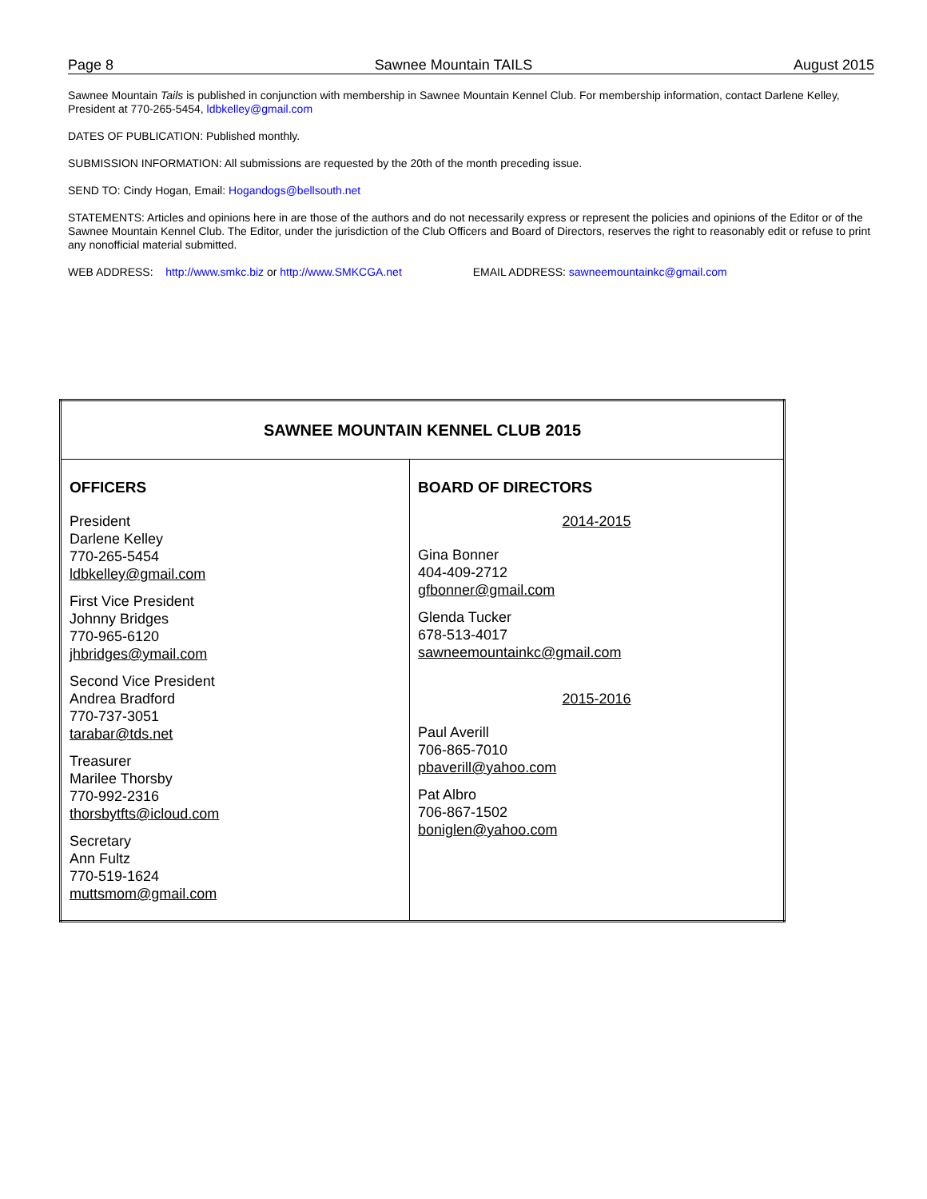Page 8 Sawnee Mountain TAILS August 2015
Sawnee Mountain Tails is published in conjunction with membership in Sawnee Mountain Kennel Club. For membership information, contact Darlene Kelley, President at 770-265-5454, ldbkelley@gmail.com
DATES OF PUBLICATION: Published monthly.
SUBMISSION INFORMATION: All submissions are requested by the 20th of the month preceding issue.
SEND TO: Cindy Hogan, Email: Hogandogs@bellsouth.net
STATEMENTS: Articles and opinions here in are those of the authors and do not necessarily express or represent the policies and opinions of the Editor or of the Sawnee Mountain Kennel Club. The Editor, under the jurisdiction of the Club Officers and Board of Directors, reserves the right to reasonably edit or refuse to print any nonofficial material submitted.
WEB ADDRESS: http://www.smkc.biz or http://www.SMKCGA.net EMAIL ADDRESS: sawneemountainkc@gmail.com
| SAWNEE MOUNTAIN KENNEL CLUB 2015 | |
| OFFICERS President Darlene Kelley 770-265-5454 ldbkelley@gmail.com First Vice President Johnny Bridges 770-965-6120 jhbridges@ymail.com Second Vice President Andrea Bradford 770-737-3051 tarabar@tds.net Treasurer Marilee Thorsby 770-992-2316 thorsbytfts@icloud.com Secretary Ann Fultz 770-519-1624 muttsmom@gmail.com | BOARD OF DIRECTORS 2014-2015 Gina Bonner 404-409-2712 gfbonner@gmail.com Glenda Tucker 678-513-4017 sawneemountainkc@gmail.com 2015-2016 Paul Averill 706-865-7010 pbaverill@yahoo.com Pat Albro 706-867-1502 boniglen@yahoo.com |